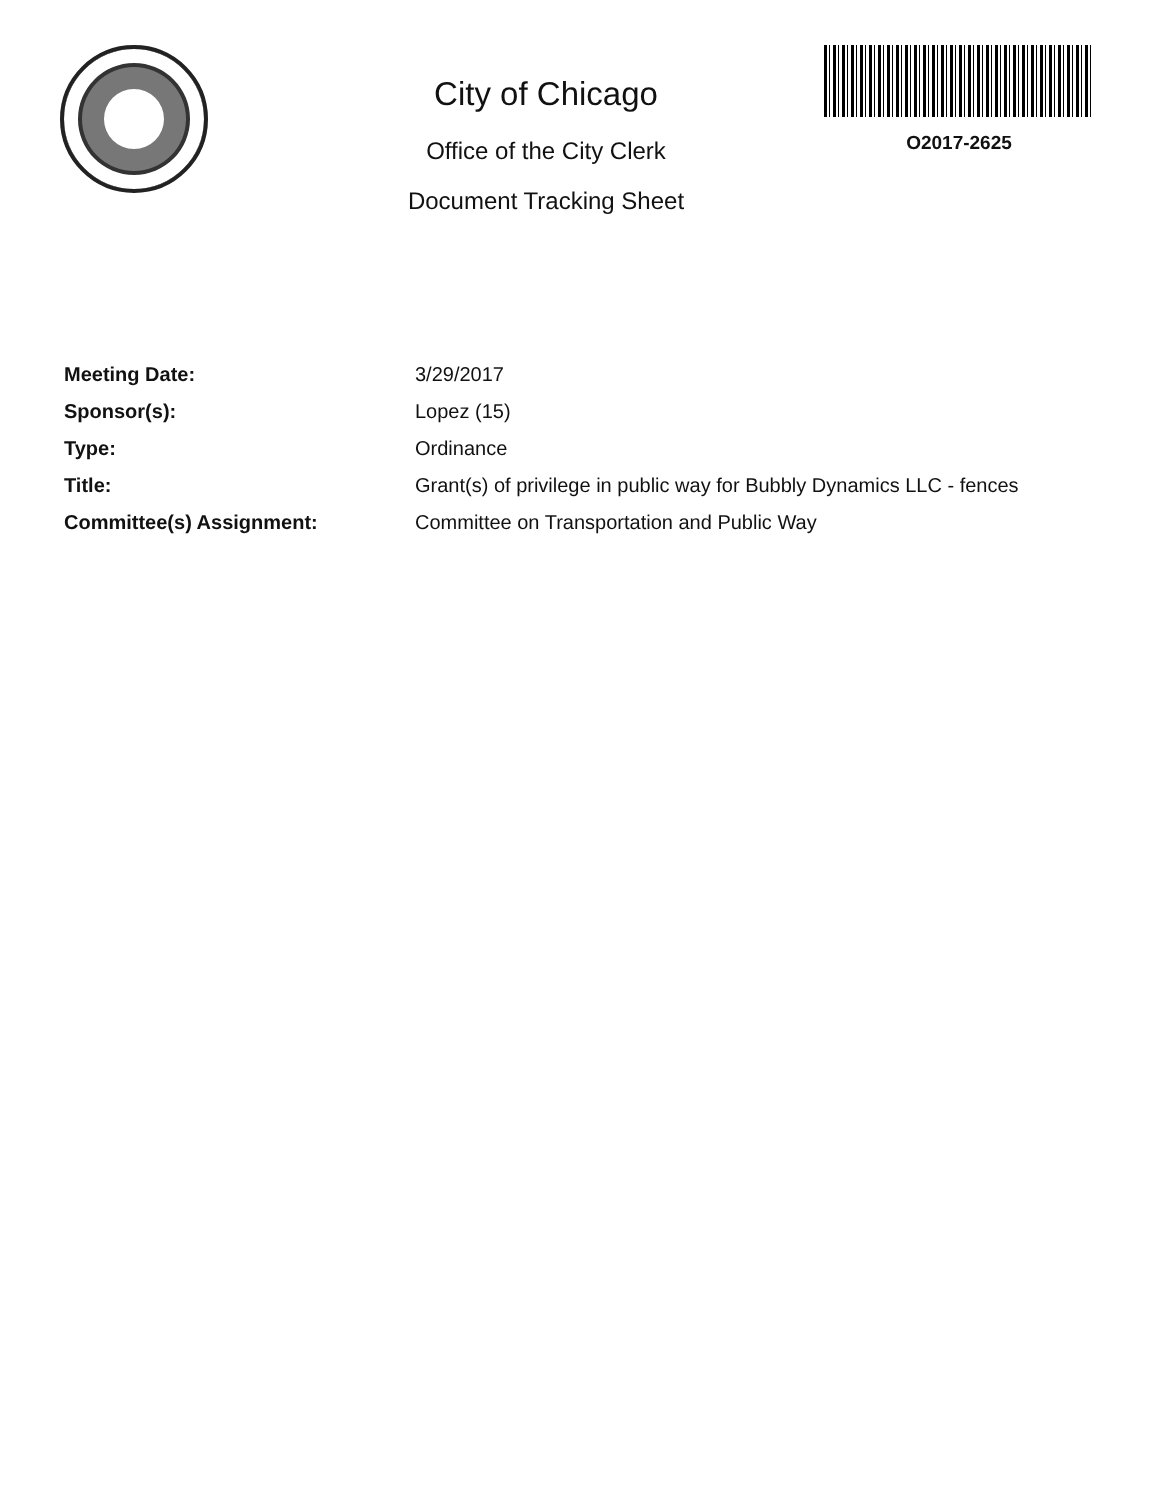City of Chicago
Office of the City Clerk
Document Tracking Sheet
O2017-2625
Meeting Date: 3/29/2017
Sponsor(s): Lopez (15)
Type: Ordinance
Title: Grant(s) of privilege in public way for Bubbly Dynamics LLC - fences
Committee(s) Assignment: Committee on Transportation and Public Way